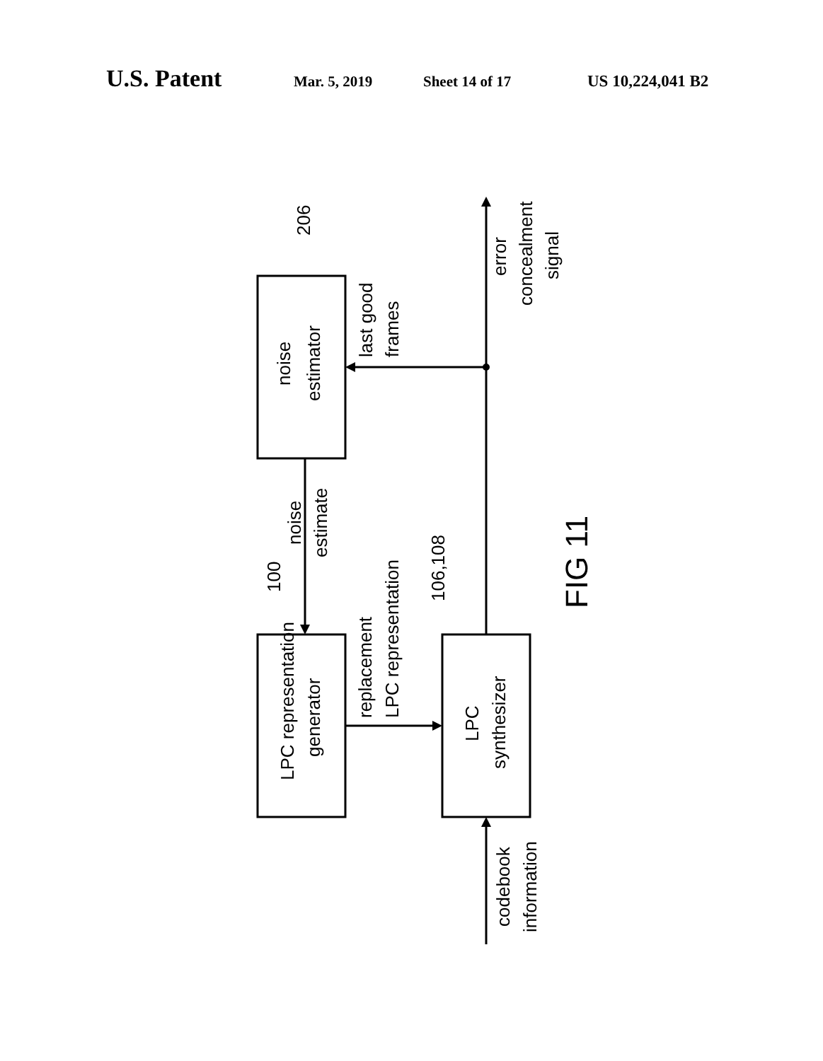U.S. Patent Mar. 5, 2019 Sheet 14 of 17 US 10,224,041 B2
noise
estimator
LPC representation
generator
LPC
synthesizer
noise
estimate
replacement
LPC representation
last good
frames
error
concealment
signal
codebook
information
206
100
106,108
FIG 11